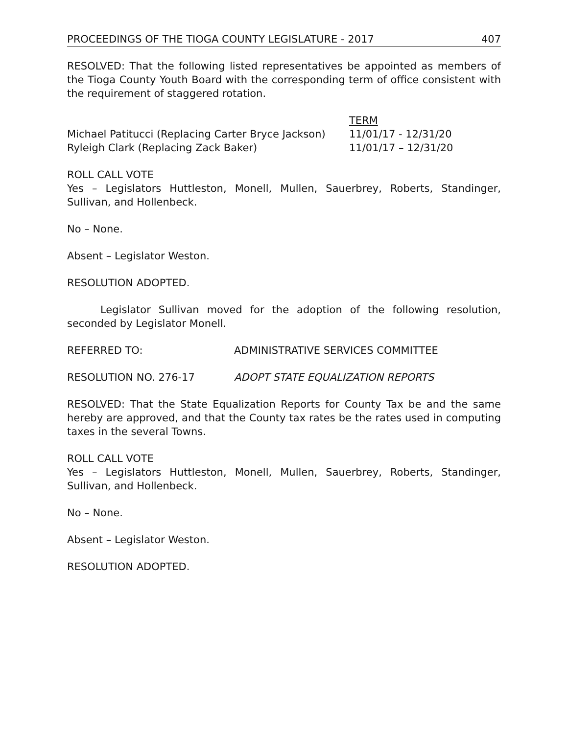PROCEEDINGS OF THE TIOGA COUNTY LEGISLATURE - 2017 407
RESOLVED: That the following listed representatives be appointed as members of the Tioga County Youth Board with the corresponding term of office consistent with the requirement of staggered rotation.
TERM
Michael Patitucci (Replacing Carter Bryce Jackson) 11/01/17 - 12/31/20
Ryleigh Clark (Replacing Zack Baker) 11/01/17 – 12/31/20
ROLL CALL VOTE
Yes – Legislators Huttleston, Monell, Mullen, Sauerbrey, Roberts, Standinger, Sullivan, and Hollenbeck.
No – None.
Absent – Legislator Weston.
RESOLUTION ADOPTED.
Legislator Sullivan moved for the adoption of the following resolution, seconded by Legislator Monell.
REFERRED TO: ADMINISTRATIVE SERVICES COMMITTEE
RESOLUTION NO. 276-17 ADOPT STATE EQUALIZATION REPORTS
RESOLVED: That the State Equalization Reports for County Tax be and the same hereby are approved, and that the County tax rates be the rates used in computing taxes in the several Towns.
ROLL CALL VOTE
Yes – Legislators Huttleston, Monell, Mullen, Sauerbrey, Roberts, Standinger, Sullivan, and Hollenbeck.
No – None.
Absent – Legislator Weston.
RESOLUTION ADOPTED.